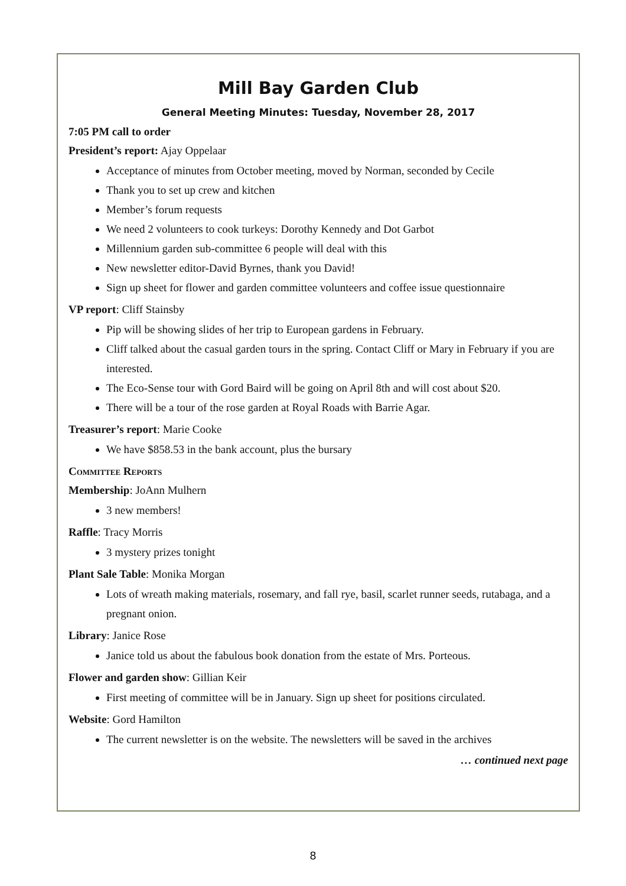Mill Bay Garden Club
General Meeting Minutes: Tuesday, November 28, 2017
7:05 PM call to order
President’s report: Ajay Oppelaar
Acceptance of minutes from October meeting, moved by Norman, seconded by Cecile
Thank you to set up crew and kitchen
Member’s forum requests
We need 2 volunteers to cook turkeys: Dorothy Kennedy and Dot Garbot
Millennium garden sub-committee 6 people will deal with this
New newsletter editor-David Byrnes, thank you David!
Sign up sheet for flower and garden committee volunteers and coffee issue questionnaire
VP report: Cliff Stainsby
Pip will be showing slides of her trip to European gardens in February.
Cliff talked about the casual garden tours in the spring. Contact Cliff or Mary in February if you are interested.
The Eco-Sense tour with Gord Baird will be going on April 8th and will cost about $20.
There will be a tour of the rose garden at Royal Roads with Barrie Agar.
Treasurer’s report: Marie Cooke
We have $858.53 in the bank account, plus the bursary
Committee Reports
Membership: JoAnn Mulhern
3 new members!
Raffle: Tracy Morris
3 mystery prizes tonight
Plant Sale Table: Monika Morgan
Lots of wreath making materials, rosemary, and fall rye, basil, scarlet runner seeds, rutabaga, and a pregnant onion.
Library: Janice Rose
Janice told us about the fabulous book donation from the estate of Mrs. Porteous.
Flower and garden show: Gillian Keir
First meeting of committee will be in January. Sign up sheet for positions circulated.
Website: Gord Hamilton
The current newsletter is on the website. The newsletters will be saved in the archives
… continued next page
8